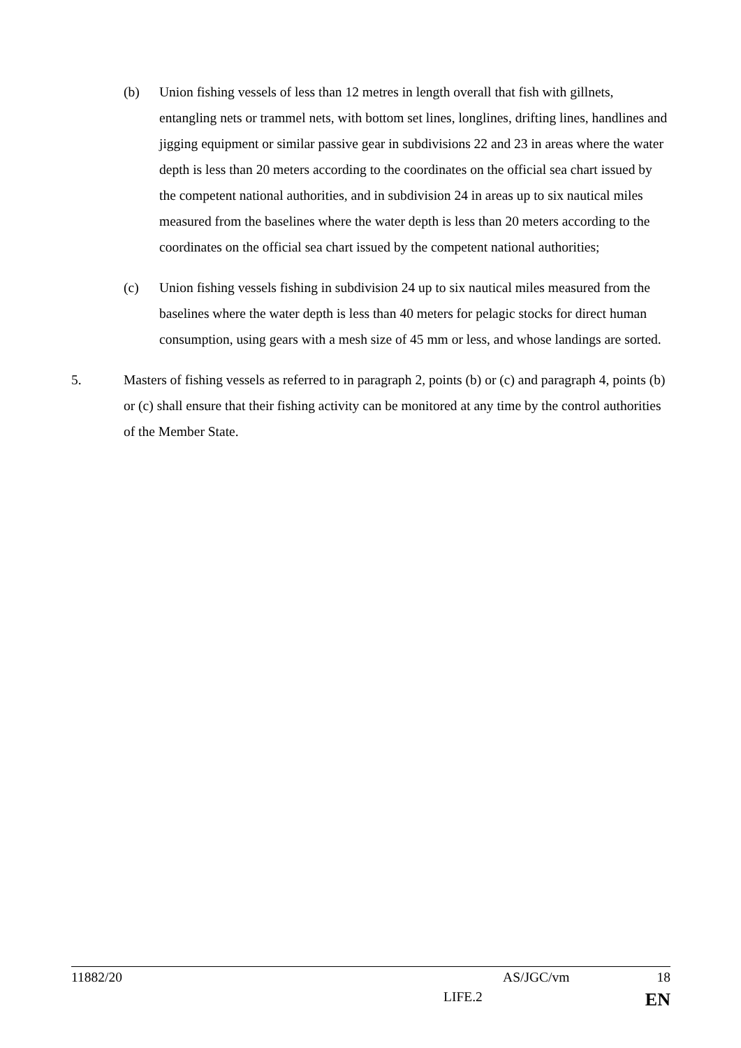(b) Union fishing vessels of less than 12 metres in length overall that fish with gillnets, entangling nets or trammel nets, with bottom set lines, longlines, drifting lines, handlines and jigging equipment or similar passive gear in subdivisions 22 and 23 in areas where the water depth is less than 20 meters according to the coordinates on the official sea chart issued by the competent national authorities, and in subdivision 24 in areas up to six nautical miles measured from the baselines where the water depth is less than 20 meters according to the coordinates on the official sea chart issued by the competent national authorities;
(c) Union fishing vessels fishing in subdivision 24 up to six nautical miles measured from the baselines where the water depth is less than 40 meters for pelagic stocks for direct human consumption, using gears with a mesh size of 45 mm or less, and whose landings are sorted.
5. Masters of fishing vessels as referred to in paragraph 2, points (b) or (c) and paragraph 4, points (b) or (c) shall ensure that their fishing activity can be monitored at any time by the control authorities of the Member State.
11882/20 AS/JGC/vm 18
LIFE.2 EN